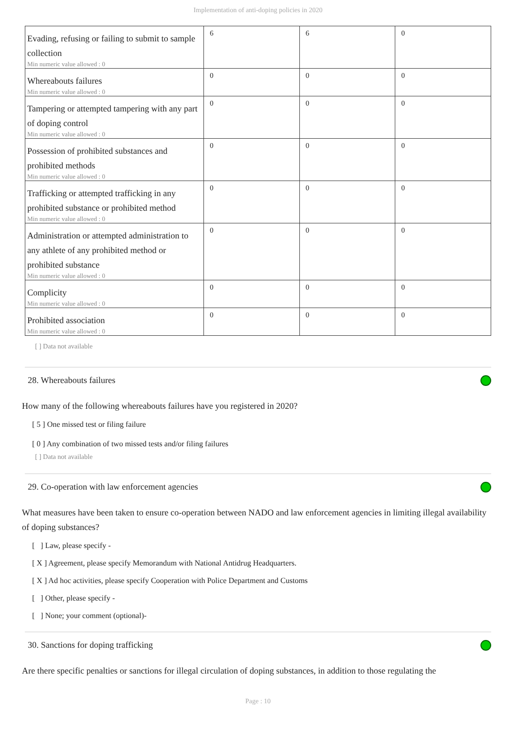Implementation of anti-doping policies in 2020
| Evading, refusing or failing to submit to sample collection Min numeric value allowed : 0 | 6 | 6 | 0 |
| Whereabouts failures Min numeric value allowed : 0 | 0 | 0 | 0 |
| Tampering or attempted tampering with any part of doping control Min numeric value allowed : 0 | 0 | 0 | 0 |
| Possession of prohibited substances and prohibited methods Min numeric value allowed : 0 | 0 | 0 | 0 |
| Trafficking or attempted trafficking in any prohibited substance or prohibited method Min numeric value allowed : 0 | 0 | 0 | 0 |
| Administration or attempted administration to any athlete of any prohibited method or prohibited substance Min numeric value allowed : 0 | 0 | 0 | 0 |
| Complicity Min numeric value allowed : 0 | 0 | 0 | 0 |
| Prohibited association Min numeric value allowed : 0 | 0 | 0 | 0 |
[ ] Data not available
28. Whereabouts failures
How many of the following whereabouts failures have you registered in 2020?
[ 5 ] One missed test or filing failure
[ 0 ] Any combination of two missed tests and/or filing failures
[ ] Data not available
29. Co-operation with law enforcement agencies
What measures have been taken to ensure co-operation between NADO and law enforcement agencies in limiting illegal availability of doping substances?
[ ] Law, please specify -
[ X ] Agreement, please specify Memorandum with National Antidrug Headquarters.
[ X ] Ad hoc activities, please specify Cooperation with Police Department and Customs
[ ] Other, please specify -
[ ] None; your comment (optional)-
30. Sanctions for doping trafficking
Are there specific penalties or sanctions for illegal circulation of doping substances, in addition to those regulating the
Page : 10